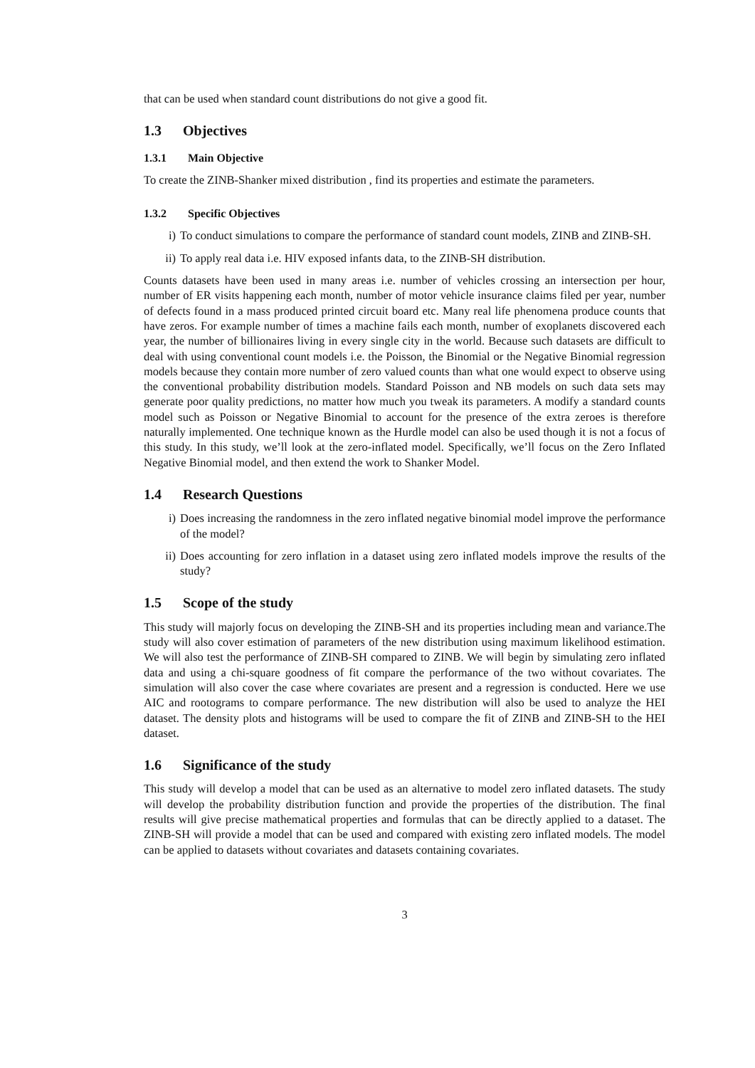that can be used when standard count distributions do not give a good fit.
1.3 Objectives
1.3.1 Main Objective
To create the ZINB-Shanker mixed distribution , find its properties and estimate the parameters.
1.3.2 Specific Objectives
i) To conduct simulations to compare the performance of standard count models, ZINB and ZINB-SH.
ii) To apply real data i.e. HIV exposed infants data, to the ZINB-SH distribution.
Counts datasets have been used in many areas i.e. number of vehicles crossing an intersection per hour, number of ER visits happening each month, number of motor vehicle insurance claims filed per year, number of defects found in a mass produced printed circuit board etc. Many real life phenomena produce counts that have zeros. For example number of times a machine fails each month, number of exoplanets discovered each year, the number of billionaires living in every single city in the world. Because such datasets are difficult to deal with using conventional count models i.e. the Poisson, the Binomial or the Negative Binomial regression models because they contain more number of zero valued counts than what one would expect to observe using the conventional probability distribution models. Standard Poisson and NB models on such data sets may generate poor quality predictions, no matter how much you tweak its parameters. A modify a standard counts model such as Poisson or Negative Binomial to account for the presence of the extra zeroes is therefore naturally implemented. One technique known as the Hurdle model can also be used though it is not a focus of this study. In this study, we’ll look at the zero-inflated model. Specifically, we’ll focus on the Zero Inflated Negative Binomial model, and then extend the work to Shanker Model.
1.4 Research Questions
i) Does increasing the randomness in the zero inflated negative binomial model improve the performance of the model?
ii) Does accounting for zero inflation in a dataset using zero inflated models improve the results of the study?
1.5 Scope of the study
This study will majorly focus on developing the ZINB-SH and its properties including mean and variance.The study will also cover estimation of parameters of the new distribution using maximum likelihood estimation. We will also test the performance of ZINB-SH compared to ZINB. We will begin by simulating zero inflated data and using a chi-square goodness of fit compare the performance of the two without covariates. The simulation will also cover the case where covariates are present and a regression is conducted. Here we use AIC and rootograms to compare performance. The new distribution will also be used to analyze the HEI dataset. The density plots and histograms will be used to compare the fit of ZINB and ZINB-SH to the HEI dataset.
1.6 Significance of the study
This study will develop a model that can be used as an alternative to model zero inflated datasets. The study will develop the probability distribution function and provide the properties of the distribution. The final results will give precise mathematical properties and formulas that can be directly applied to a dataset. The ZINB-SH will provide a model that can be used and compared with existing zero inflated models. The model can be applied to datasets without covariates and datasets containing covariates.
3